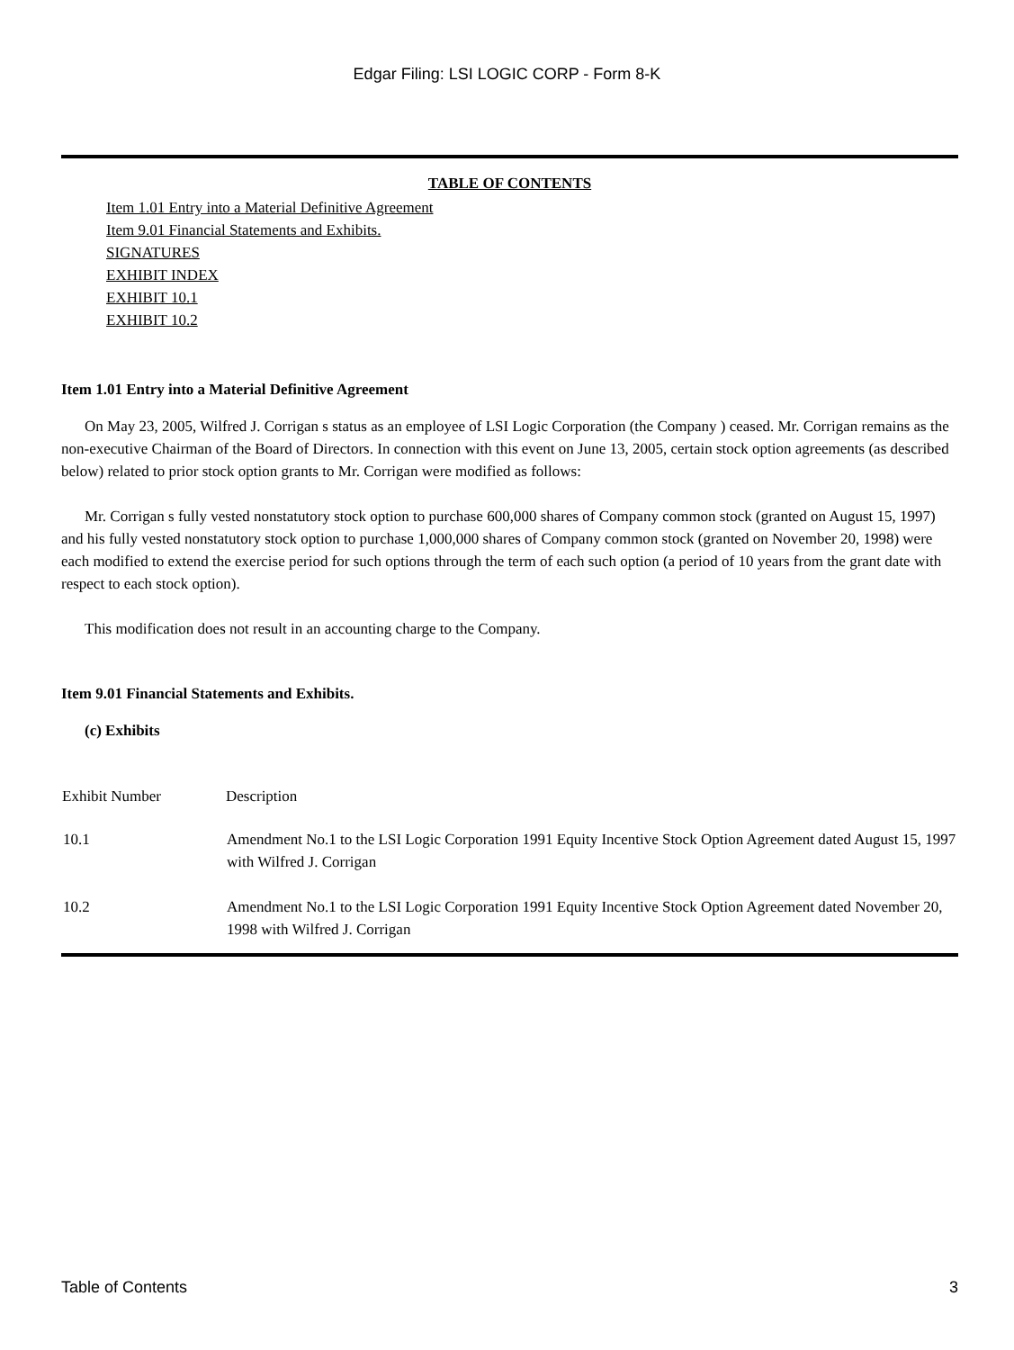Edgar Filing: LSI LOGIC CORP - Form 8-K
TABLE OF CONTENTS
Item 1.01 Entry into a Material Definitive Agreement
Item 9.01 Financial Statements and Exhibits.
SIGNATURES
EXHIBIT INDEX
EXHIBIT 10.1
EXHIBIT 10.2
Item 1.01 Entry into a Material Definitive Agreement
On May 23, 2005, Wilfred J. Corrigan s status as an employee of LSI Logic Corporation (the Company ) ceased. Mr. Corrigan remains as the non-executive Chairman of the Board of Directors. In connection with this event on June 13, 2005, certain stock option agreements (as described below) related to prior stock option grants to Mr. Corrigan were modified as follows:
Mr. Corrigan s fully vested nonstatutory stock option to purchase 600,000 shares of Company common stock (granted on August 15, 1997) and his fully vested nonstatutory stock option to purchase 1,000,000 shares of Company common stock (granted on November 20, 1998) were each modified to extend the exercise period for such options through the term of each such option (a period of 10 years from the grant date with respect to each stock option).
This modification does not result in an accounting charge to the Company.
Item 9.01 Financial Statements and Exhibits.
(c) Exhibits
| Exhibit Number | Description |
| --- | --- |
| 10.1 | Amendment No.1 to the LSI Logic Corporation 1991 Equity Incentive Stock Option Agreement dated August 15, 1997 with Wilfred J. Corrigan |
| 10.2 | Amendment No.1 to the LSI Logic Corporation 1991 Equity Incentive Stock Option Agreement dated November 20, 1998 with Wilfred J. Corrigan |
Table of Contents 3